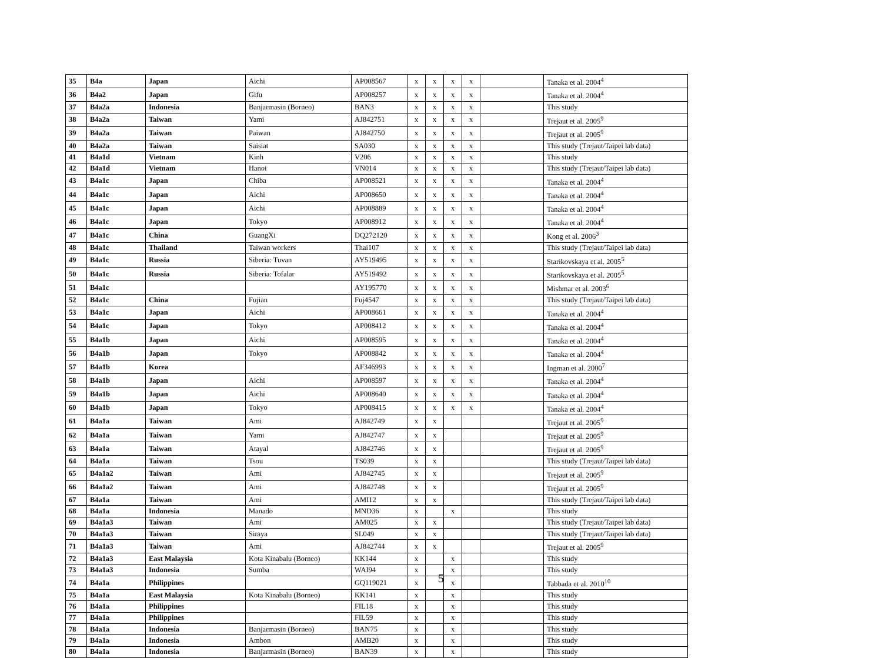| 35 | B4a | Japan | Aichi | AP008567 | x | x | x | x | | Tanaka et al. 2004<sup>4</sup> |
| 36 | B4a2 | Japan | Gifu | AP008257 | x | x | x | x | | Tanaka et al. 2004<sup>4</sup> |
| 37 | B4a2a | Indonesia | Banjarmasin (Borneo) | BAN3 | x | x | x | x | | This study |
| 38 | B4a2a | Taiwan | Yami | AJ842751 | x | x | x | x | | Trejaut et al. 2005<sup>9</sup> |
| 39 | B4a2a | Taiwan | Paiwan | AJ842750 | x | x | x | x | | Trejaut et al. 2005<sup>9</sup> |
| 40 | B4a2a | Taiwan | Saisiat | SA030 | x | x | x | x | | This study (Trejaut/Taipei lab data) |
| 41 | B4a1d | Vietnam | Kinh | V206 | x | x | x | x | | This study |
| 42 | B4a1d | Vietnam | Hanoi | VN014 | x | x | x | x | | This study (Trejaut/Taipei lab data) |
| 43 | B4a1c | Japan | Chiba | AP008521 | x | x | x | x | | Tanaka et al. 2004<sup>4</sup> |
| 44 | B4a1c | Japan | Aichi | AP008650 | x | x | x | x | | Tanaka et al. 2004<sup>4</sup> |
| 45 | B4a1c | Japan | Aichi | AP008889 | x | x | x | x | | Tanaka et al. 2004<sup>4</sup> |
| 46 | B4a1c | Japan | Tokyo | AP008912 | x | x | x | x | | Tanaka et al. 2004<sup>4</sup> |
| 47 | B4a1c | China | GuangXi | DQ272120 | x | x | x | x | | Kong et al. 2006<sup>3</sup> |
| 48 | B4a1c | Thailand | Taiwan workers | Thai107 | x | x | x | x | | This study (Trejaut/Taipei lab data) |
| 49 | B4a1c | Russia | Siberia: Tuvan | AY519495 | x | x | x | x | | Starikovskaya et al. 2005<sup>5</sup> |
| 50 | B4a1c | Russia | Siberia: Tofalar | AY519492 | x | x | x | x | | Starikovskaya et al. 2005<sup>5</sup> |
| 51 | B4a1c | | | AY195770 | x | x | x | x | | Mishmar et al. 2003<sup>6</sup> |
| 52 | B4a1c | China | Fujian | Fuj4547 | x | x | x | x | | This study (Trejaut/Taipei lab data) |
| 53 | B4a1c | Japan | Aichi | AP008661 | x | x | x | x | | Tanaka et al. 2004<sup>4</sup> |
| 54 | B4a1c | Japan | Tokyo | AP008412 | x | x | x | x | | Tanaka et al. 2004<sup>4</sup> |
| 55 | B4a1b | Japan | Aichi | AP008595 | x | x | x | x | | Tanaka et al. 2004<sup>4</sup> |
| 56 | B4a1b | Japan | Tokyo | AP008842 | x | x | x | x | | Tanaka et al. 2004<sup>4</sup> |
| 57 | B4a1b | Korea | | AF346993 | x | x | x | x | | Ingman et al. 2000<sup>7</sup> |
| 58 | B4a1b | Japan | Aichi | AP008597 | x | x | x | x | | Tanaka et al. 2004<sup>4</sup> |
| 59 | B4a1b | Japan | Aichi | AP008640 | x | x | x | x | | Tanaka et al. 2004<sup>4</sup> |
| 60 | B4a1b | Japan | Tokyo | AP008415 | x | x | x | x | | Tanaka et al. 2004<sup>4</sup> |
| 61 | B4a1a | Taiwan | Ami | AJ842749 | x | x | | | | Trejaut et al. 2005<sup>9</sup> |
| 62 | B4a1a | Taiwan | Yami | AJ842747 | x | x | | | | Trejaut et al. 2005<sup>9</sup> |
| 63 | B4a1a | Taiwan | Atayal | AJ842746 | x | x | | | | Trejaut et al. 2005<sup>9</sup> |
| 64 | B4a1a | Taiwan | Tsou | TS039 | x | x | | | | This study (Trejaut/Taipei lab data) |
| 65 | B4a1a2 | Taiwan | Ami | AJ842745 | x | x | | | | Trejaut et al. 2005<sup>9</sup> |
| 66 | B4a1a2 | Taiwan | Ami | AJ842748 | x | x | | | | Trejaut et al. 2005<sup>9</sup> |
| 67 | B4a1a | Taiwan | Ami | AMI12 | x | x | | | | This study (Trejaut/Taipei lab data) |
| 68 | B4a1a | Indonesia | Manado | MND36 | x | | x | | | This study |
| 69 | B4a1a3 | Taiwan | Ami | AM025 | x | x | | | | This study (Trejaut/Taipei lab data) |
| 70 | B4a1a3 | Taiwan | Siraya | SL049 | x | x | | | | This study (Trejaut/Taipei lab data) |
| 71 | B4a1a3 | Taiwan | Ami | AJ842744 | x | x | | | | Trejaut et al. 2005<sup>9</sup> |
| 72 | B4a1a3 | East Malaysia | Kota Kinabalu (Borneo) | KK144 | x | | x | | | This study |
| 73 | B4a1a3 | Indonesia | Sumba | WAI94 | x | | x | | | This study |
| 74 | B4a1a | Philippines | | GQ119021 | x | | x | | | Tabbada et al. 2010<sup>10</sup> |
| 75 | B4a1a | East Malaysia | Kota Kinabalu (Borneo) | KK141 | x | | x | | | This study |
| 76 | B4a1a | Philippines | | FIL18 | x | | x | | | This study |
| 77 | B4a1a | Philippines | | FIL59 | x | | x | | | This study |
| 78 | B4a1a | Indonesia | Banjarmasin (Borneo) | BAN75 | x | | x | | | This study |
| 79 | B4a1a | Indonesia | Ambon | AMB20 | x | | x | | | This study |
| 80 | B4a1a | Indonesia | Banjarmasin (Borneo) | BAN39 | x | | x | | | This study |
5